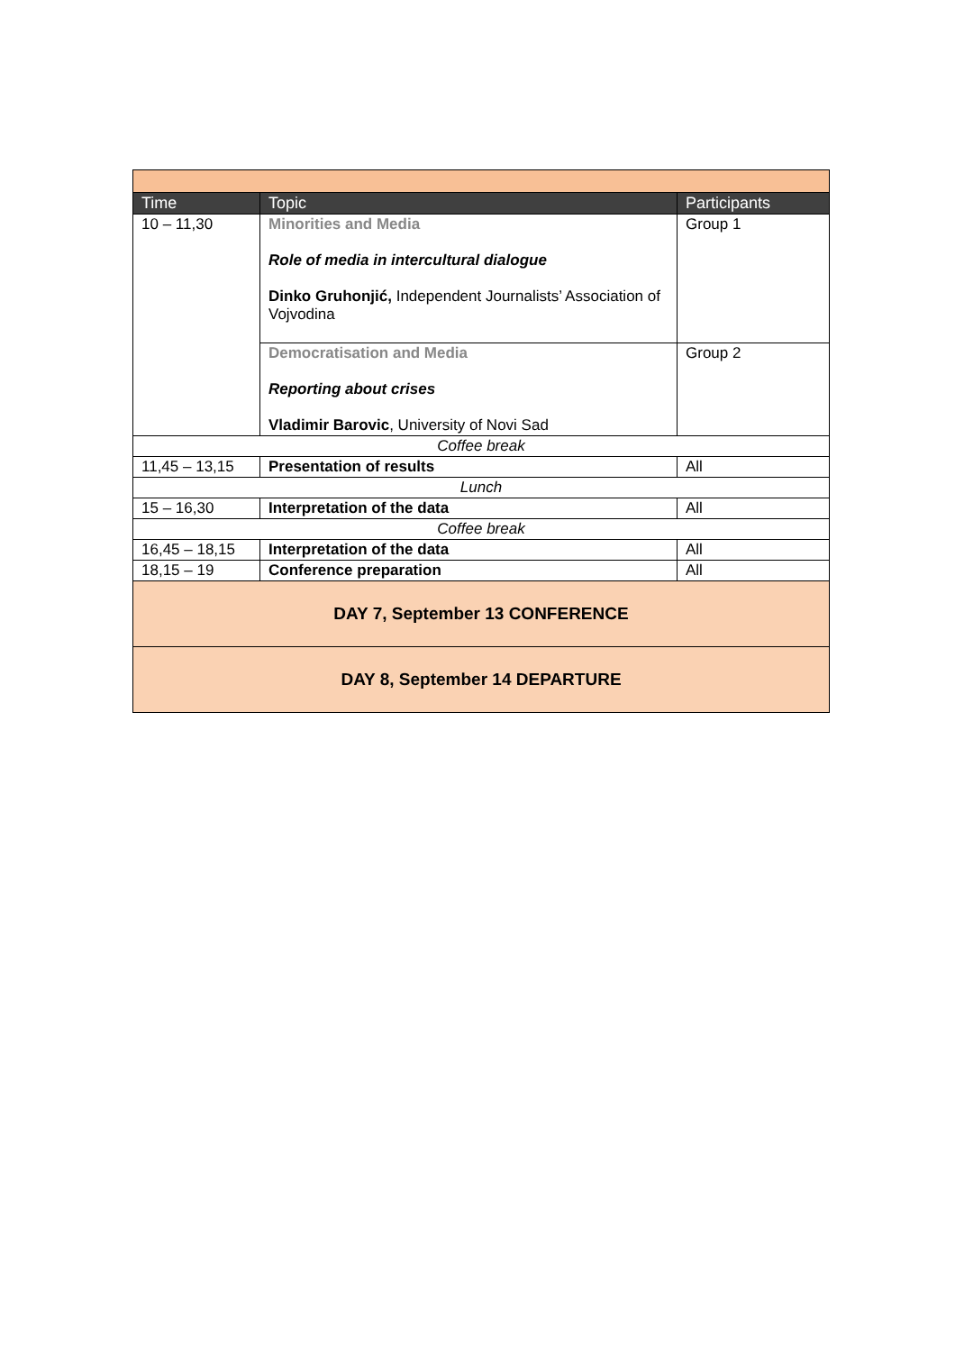| Time | Topic | Participants |
| --- | --- | --- |
| 10 – 11,30 | Minorities and Media Role of media in intercultural dialogue Dinko Gruhonjić, Independent Journalists’ Association of Vojvodina | Group 1 |
| | Democratisation and Media Reporting about crises Vladimir Barovic , University of Novi Sad | Group 2 |
| Coffee break | | |
| 11,45 – 13,15 | Presentation of results | All |
| Lunch | | |
| 15 – 16,30 | Interpretation of the data | All |
| Coffee break | | |
| 16,45 – 18,15 | Interpretation of the data | All |
| 18,15 – 19 | Conference preparation | All |
| DAY 7, September 13 CONFERENCE | | |
| DAY 8, September 14 DEPARTURE | | |